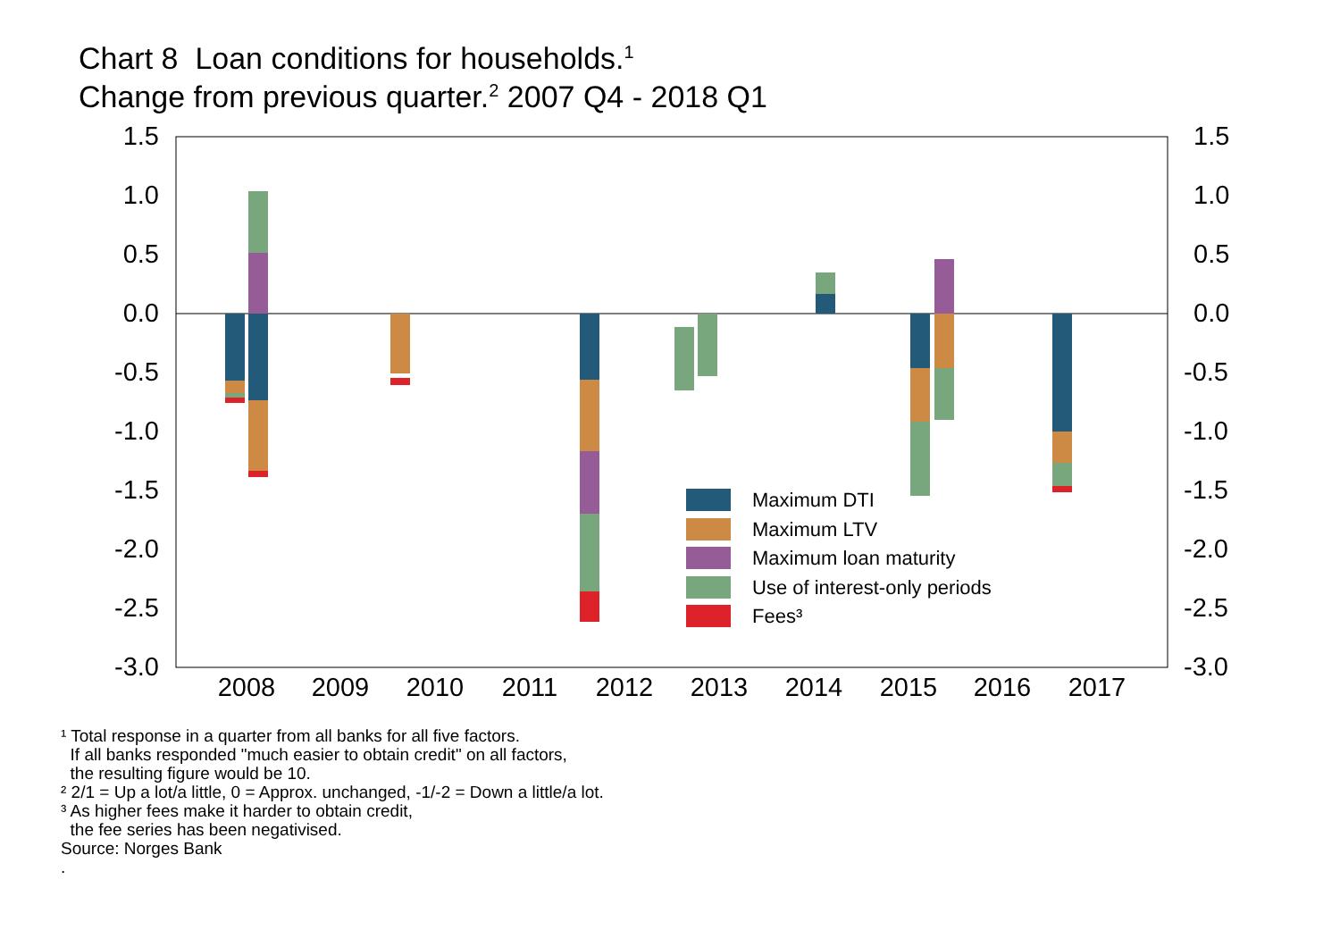Chart 8 Loan conditions for households.<sup>1</sup>
Change from previous quarter.<sup>2</sup> 2007 Q4 - 2018 Q1
1.5
1.0
0.5
0.0
-0.5
-1.0
-1.5
-2.0
-2.5
-3.0
1.5
1.0
0.5
0.0
-0.5
-1.0
-1.5
-2.0
-2.5
-3.0
2008
2009
2010
2011
2012
2013
2014
2015
2016
2017
Maximum DTI
Maximum LTV
Maximum loan maturity
Use of interest-only periods
Fees³
¹ Total response in a quarter from all banks for all five factors.
If all banks responded "much easier to obtain credit" on all factors,
the resulting figure would be 10.
² 2/1 = Up a lot/a little, 0 = Approx. unchanged, -1/-2 = Down a little/a lot.
³ As higher fees make it harder to obtain credit,
the fee series has been negativised.
Source: Norges Bank
.